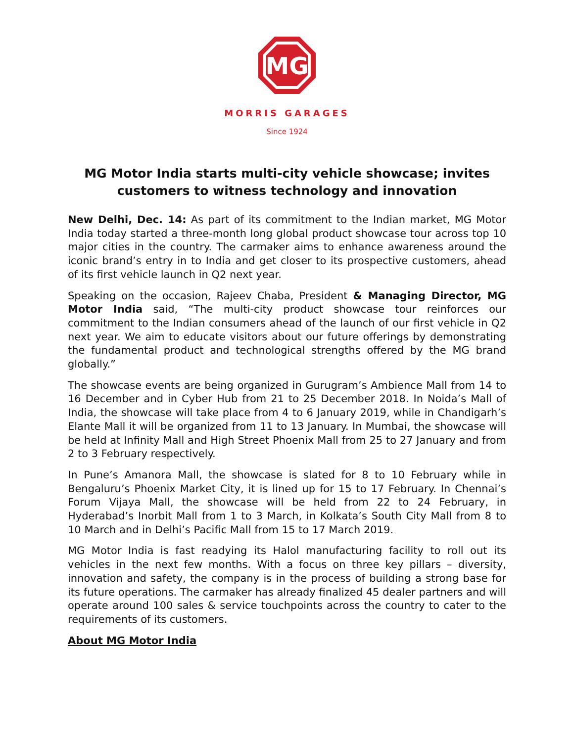MG
MORRIS GARAGES
Since 1924
MG Motor India starts multi-city vehicle showcase; invites customers to witness technology and innovation
New Delhi, Dec. 14: As part of its commitment to the Indian market, MG Motor India today started a three-month long global product showcase tour across top 10 major cities in the country. The carmaker aims to enhance awareness around the iconic brand’s entry in to India and get closer to its prospective customers, ahead of its first vehicle launch in Q2 next year.
Speaking on the occasion, Rajeev Chaba, President & Managing Director, MG Motor India said, “The multi-city product showcase tour reinforces our commitment to the Indian consumers ahead of the launch of our first vehicle in Q2 next year. We aim to educate visitors about our future offerings by demonstrating the fundamental product and technological strengths offered by the MG brand globally.”
The showcase events are being organized in Gurugram’s Ambience Mall from 14 to 16 December and in Cyber Hub from 21 to 25 December 2018. In Noida’s Mall of India, the showcase will take place from 4 to 6 January 2019, while in Chandigarh’s Elante Mall it will be organized from 11 to 13 January. In Mumbai, the showcase will be held at Infinity Mall and High Street Phoenix Mall from 25 to 27 January and from 2 to 3 February respectively.
In Pune’s Amanora Mall, the showcase is slated for 8 to 10 February while in Bengaluru’s Phoenix Market City, it is lined up for 15 to 17 February. In Chennai’s Forum Vijaya Mall, the showcase will be held from 22 to 24 February, in Hyderabad’s Inorbit Mall from 1 to 3 March, in Kolkata’s South City Mall from 8 to 10 March and in Delhi’s Pacific Mall from 15 to 17 March 2019.
MG Motor India is fast readying its Halol manufacturing facility to roll out its vehicles in the next few months. With a focus on three key pillars – diversity, innovation and safety, the company is in the process of building a strong base for its future operations. The carmaker has already finalized 45 dealer partners and will operate around 100 sales & service touchpoints across the country to cater to the requirements of its customers.
About MG Motor India